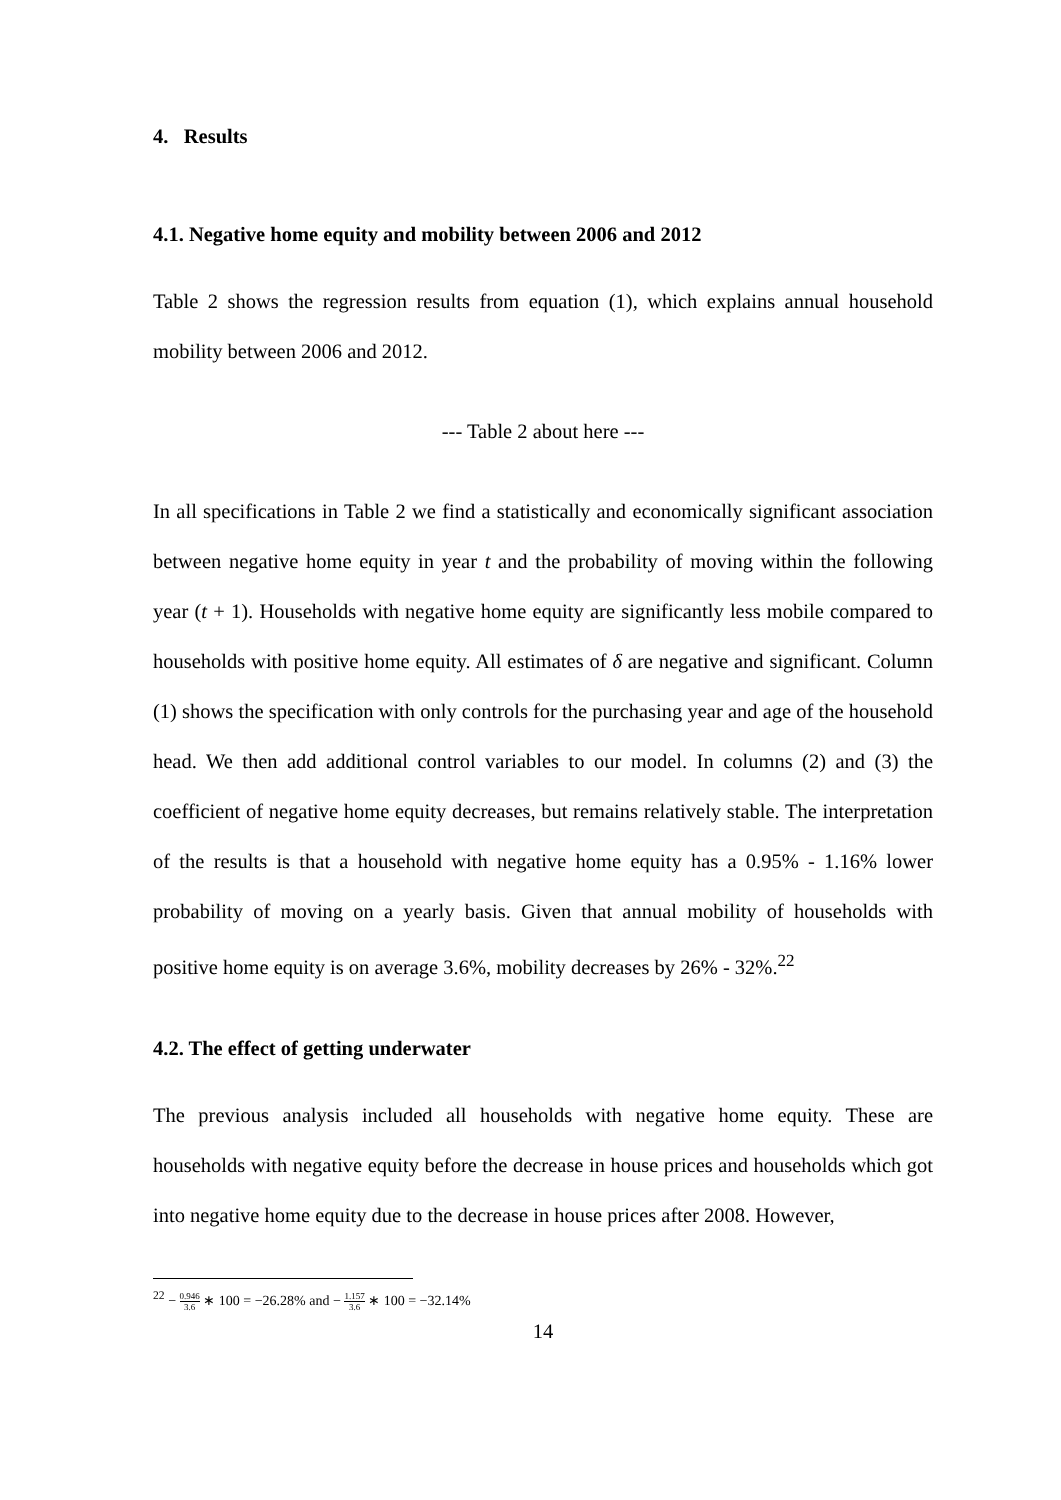4. Results
4.1. Negative home equity and mobility between 2006 and 2012
Table 2 shows the regression results from equation (1), which explains annual household mobility between 2006 and 2012.
--- Table 2 about here ---
In all specifications in Table 2 we find a statistically and economically significant association between negative home equity in year t and the probability of moving within the following year (t + 1). Households with negative home equity are significantly less mobile compared to households with positive home equity. All estimates of δ are negative and significant. Column (1) shows the specification with only controls for the purchasing year and age of the household head. We then add additional control variables to our model. In columns (2) and (3) the coefficient of negative home equity decreases, but remains relatively stable. The interpretation of the results is that a household with negative home equity has a 0.95% - 1.16% lower probability of moving on a yearly basis. Given that annual mobility of households with positive home equity is on average 3.6%, mobility decreases by 26% - 32%.<sup>22</sup>
4.2. The effect of getting underwater
The previous analysis included all households with negative home equity. These are households with negative equity before the decrease in house prices and households which got into negative home equity due to the decrease in house prices after 2008. However,
<sup>22</sup> − 0.946 3.6 ∗ 100 = −26.28% and − 1.157 3.6 ∗ 100 = −32.14%
14